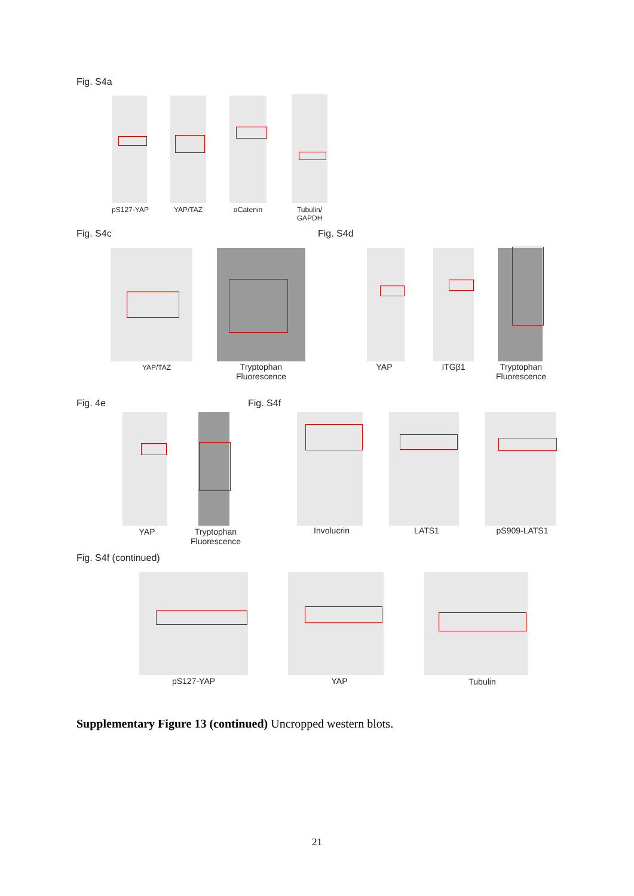Fig. S4a
pS127-YAP YAP/TAZ αCatenin
Tubulin/
GAPDH
Fig. S4c Fig. S4d
YAP/TAZ
Tryptophan
Fluorescence
YAP ITGβ1
Tryptophan
Fluorescence
Fig. 4e Fig. S4f
YAP
Tryptophan
Fluorescence
Involucrin LATS1 pS909-LATS1
Fig. S4f (continued)
pS127-YAP YAP Tubulin
Supplementary Figure 13 (continued) Uncropped western blots.
21